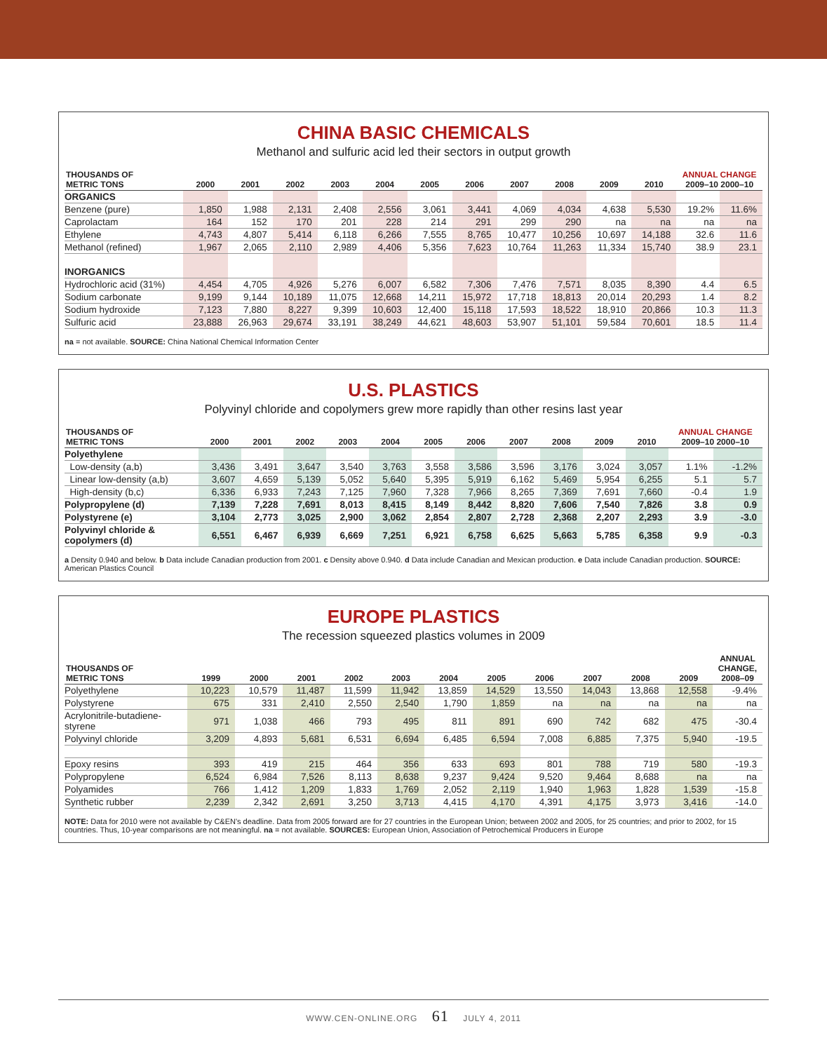CHINA BASIC CHEMICALS
Methanol and sulfuric acid led their sectors in output growth
| THOUSANDS OF METRIC TONS | 2000 | 2001 | 2002 | 2003 | 2004 | 2005 | 2006 | 2007 | 2008 | 2009 | 2010 | ANNUAL CHANGE 2009–10 2000–10 | |
| --- | --- | --- | --- | --- | --- | --- | --- | --- | --- | --- | --- | --- | --- |
| ORGANICS | | | | | | | | | | | | | |
| Benzene (pure) | 1,850 | 1,988 | 2,131 | 2,408 | 2,556 | 3,061 | 3,441 | 4,069 | 4,034 | 4,638 | 5,530 | 19.2% | 11.6% |
| Caprolactam | 164 | 152 | 170 | 201 | 228 | 214 | 291 | 299 | 290 | na | na | na | na |
| Ethylene | 4,743 | 4,807 | 5,414 | 6,118 | 6,266 | 7,555 | 8,765 | 10,477 | 10,256 | 10,697 | 14,188 | 32.6 | 11.6 |
| Methanol (refined) | 1,967 | 2,065 | 2,110 | 2,989 | 4,406 | 5,356 | 7,623 | 10,764 | 11,263 | 11,334 | 15,740 | 38.9 | 23.1 |
| INORGANICS | | | | | | | | | | | | | |
| Hydrochloric acid (31%) | 4,454 | 4,705 | 4,926 | 5,276 | 6,007 | 6,582 | 7,306 | 7,476 | 7,571 | 8,035 | 8,390 | 4.4 | 6.5 |
| Sodium carbonate | 9,199 | 9,144 | 10,189 | 11,075 | 12,668 | 14,211 | 15,972 | 17,718 | 18,813 | 20,014 | 20,293 | 1.4 | 8.2 |
| Sodium hydroxide | 7,123 | 7,880 | 8,227 | 9,399 | 10,603 | 12,400 | 15,118 | 17,593 | 18,522 | 18,910 | 20,866 | 10.3 | 11.3 |
| Sulfuric acid | 23,888 | 26,963 | 29,674 | 33,191 | 38,249 | 44,621 | 48,603 | 53,907 | 51,101 | 59,584 | 70,601 | 18.5 | 11.4 |
na = not available. SOURCE: China National Chemical Information Center
U.S. PLASTICS
Polyvinyl chloride and copolymers grew more rapidly than other resins last year
| THOUSANDS OF METRIC TONS | 2000 | 2001 | 2002 | 2003 | 2004 | 2005 | 2006 | 2007 | 2008 | 2009 | 2010 | ANNUAL CHANGE 2009–10 2000–10 | |
| --- | --- | --- | --- | --- | --- | --- | --- | --- | --- | --- | --- | --- | --- |
| Polyethylene | | | | | | | | | | | | | |
| Low-density (a,b) | 3,436 | 3,491 | 3,647 | 3,540 | 3,763 | 3,558 | 3,586 | 3,596 | 3,176 | 3,024 | 3,057 | 1.1% | -1.2% |
| Linear low-density (a,b) | 3,607 | 4,659 | 5,139 | 5,052 | 5,640 | 5,395 | 5,919 | 6,162 | 5,469 | 5,954 | 6,255 | 5.1 | 5.7 |
| High-density (b,c) | 6,336 | 6,933 | 7,243 | 7,125 | 7,960 | 7,328 | 7,966 | 8,265 | 7,369 | 7,691 | 7,660 | -0.4 | 1.9 |
| Polypropylene (d) | 7,139 | 7,228 | 7,691 | 8,013 | 8,415 | 8,149 | 8,442 | 8,820 | 7,606 | 7,540 | 7,826 | 3.8 | 0.9 |
| Polystyrene (e) | 3,104 | 2,773 | 3,025 | 2,900 | 3,062 | 2,854 | 2,807 | 2,728 | 2,368 | 2,207 | 2,293 | 3.9 | -3.0 |
| Polyvinyl chloride & copolymers (d) | 6,551 | 6,467 | 6,939 | 6,669 | 7,251 | 6,921 | 6,758 | 6,625 | 5,663 | 5,785 | 6,358 | 9.9 | -0.3 |
a Density 0.940 and below. b Data include Canadian production from 2001. c Density above 0.940. d Data include Canadian and Mexican production. e Data include Canadian production. SOURCE: American Plastics Council
EUROPE PLASTICS
The recession squeezed plastics volumes in 2009
| THOUSANDS OF METRIC TONS | 1999 | 2000 | 2001 | 2002 | 2003 | 2004 | 2005 | 2006 | 2007 | 2008 | 2009 | ANNUAL CHANGE, 2008–09 |
| --- | --- | --- | --- | --- | --- | --- | --- | --- | --- | --- | --- | --- |
| Polyethylene | 10,223 | 10,579 | 11,487 | 11,599 | 11,942 | 13,859 | 14,529 | 13,550 | 14,043 | 13,868 | 12,558 | -9.4% |
| Polystyrene | 675 | 331 | 2,410 | 2,550 | 2,540 | 1,790 | 1,859 | na | na | na | na | na |
| Acrylonitrile-butadiene- styrene | 971 | 1,038 | 466 | 793 | 495 | 811 | 891 | 690 | 742 | 682 | 475 | -30.4 |
| Polyvinyl chloride | 3,209 | 4,893 | 5,681 | 6,531 | 6,694 | 6,485 | 6,594 | 7,008 | 6,885 | 7,375 | 5,940 | -19.5 |
| Epoxy resins | 393 | 419 | 215 | 464 | 356 | 633 | 693 | 801 | 788 | 719 | 580 | -19.3 |
| Polypropylene | 6,524 | 6,984 | 7,526 | 8,113 | 8,638 | 9,237 | 9,424 | 9,520 | 9,464 | 8,688 | na | na |
| Polyamides | 766 | 1,412 | 1,209 | 1,833 | 1,769 | 2,052 | 2,119 | 1,940 | 1,963 | 1,828 | 1,539 | -15.8 |
| Synthetic rubber | 2,239 | 2,342 | 2,691 | 3,250 | 3,713 | 4,415 | 4,170 | 4,391 | 4,175 | 3,973 | 3,416 | -14.0 |
NOTE: Data for 2010 were not available by C&EN's deadline. Data from 2005 forward are for 27 countries in the European Union; between 2002 and 2005, for 25 countries; and prior to 2002, for 15 countries. Thus, 10-year comparisons are not meaningful. na = not available. SOURCES: European Union, Association of Petrochemical Producers in Europe
WWW.CEN-ONLINE.ORG 61 JULY 4, 2011